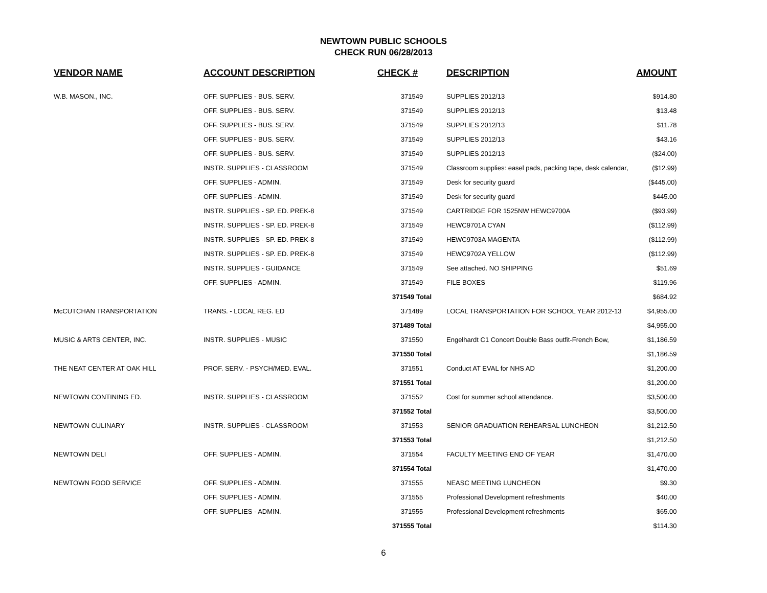NEWTOWN PUBLIC SCHOOLS
CHECK RUN 06/28/2013
| VENDOR NAME | ACCOUNT DESCRIPTION | CHECK # | DESCRIPTION | AMOUNT |
| --- | --- | --- | --- | --- |
| W.B. MASON., INC. | OFF. SUPPLIES - BUS. SERV. | 371549 | SUPPLIES 2012/13 | $914.80 |
| | OFF. SUPPLIES - BUS. SERV. | 371549 | SUPPLIES 2012/13 | $13.48 |
| | OFF. SUPPLIES - BUS. SERV. | 371549 | SUPPLIES 2012/13 | $11.78 |
| | OFF. SUPPLIES - BUS. SERV. | 371549 | SUPPLIES 2012/13 | $43.16 |
| | OFF. SUPPLIES - BUS. SERV. | 371549 | SUPPLIES 2012/13 | ($24.00) |
| | INSTR. SUPPLIES - CLASSROOM | 371549 | Classroom supplies: easel pads, packing tape, desk calendar, | ($12.99) |
| | OFF. SUPPLIES - ADMIN. | 371549 | Desk for security guard | ($445.00) |
| | OFF. SUPPLIES - ADMIN. | 371549 | Desk for security guard | $445.00 |
| | INSTR. SUPPLIES - SP. ED. PREK-8 | 371549 | CARTRIDGE FOR 1525NW HEWC9700A | ($93.99) |
| | INSTR. SUPPLIES - SP. ED. PREK-8 | 371549 | HEWC9701A CYAN | ($112.99) |
| | INSTR. SUPPLIES - SP. ED. PREK-8 | 371549 | HEWC9703A MAGENTA | ($112.99) |
| | INSTR. SUPPLIES - SP. ED. PREK-8 | 371549 | HEWC9702A YELLOW | ($112.99) |
| | INSTR. SUPPLIES - GUIDANCE | 371549 | See attached. NO SHIPPING | $51.69 |
| | OFF. SUPPLIES - ADMIN. | 371549 | FILE BOXES | $119.96 |
| | | 371549 Total | | $684.92 |
| McCUTCHAN TRANSPORTATION | TRANS. - LOCAL REG. ED | 371489 | LOCAL TRANSPORTATION FOR SCHOOL YEAR 2012-13 | $4,955.00 |
| | | 371489 Total | | $4,955.00 |
| MUSIC & ARTS CENTER, INC. | INSTR. SUPPLIES - MUSIC | 371550 | Engelhardt C1 Concert Double Bass outfit-French Bow, | $1,186.59 |
| | | 371550 Total | | $1,186.59 |
| THE NEAT CENTER AT OAK HILL | PROF. SERV. - PSYCH/MED. EVAL. | 371551 | Conduct AT EVAL for NHS AD | $1,200.00 |
| | | 371551 Total | | $1,200.00 |
| NEWTOWN CONTINING ED. | INSTR. SUPPLIES - CLASSROOM | 371552 | Cost for summer school attendance. | $3,500.00 |
| | | 371552 Total | | $3,500.00 |
| NEWTOWN CULINARY | INSTR. SUPPLIES - CLASSROOM | 371553 | SENIOR GRADUATION REHEARSAL LUNCHEON | $1,212.50 |
| | | 371553 Total | | $1,212.50 |
| NEWTOWN DELI | OFF. SUPPLIES - ADMIN. | 371554 | FACULTY MEETING END OF YEAR | $1,470.00 |
| | | 371554 Total | | $1,470.00 |
| NEWTOWN FOOD SERVICE | OFF. SUPPLIES - ADMIN. | 371555 | NEASC MEETING LUNCHEON | $9.30 |
| | OFF. SUPPLIES - ADMIN. | 371555 | Professional Development refreshments | $40.00 |
| | OFF. SUPPLIES - ADMIN. | 371555 | Professional Development refreshments | $65.00 |
| | | 371555 Total | | $114.30 |
6